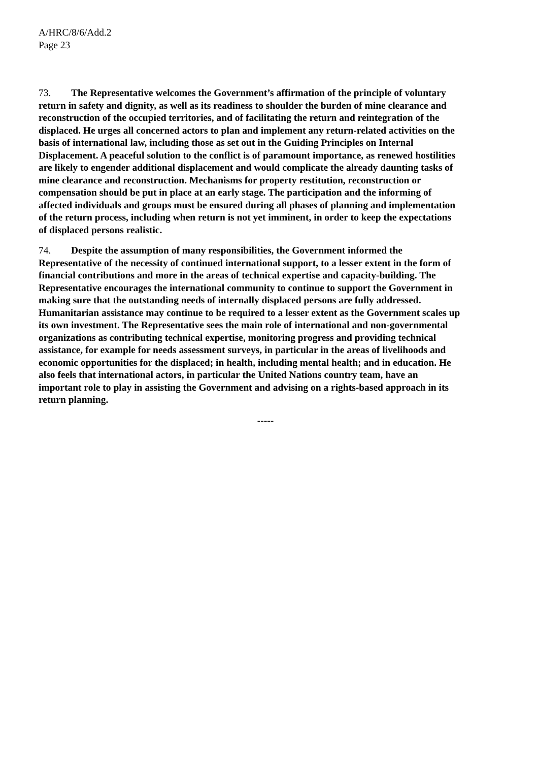A/HRC/8/6/Add.2
Page 23
73. The Representative welcomes the Government’s affirmation of the principle of voluntary return in safety and dignity, as well as its readiness to shoulder the burden of mine clearance and reconstruction of the occupied territories, and of facilitating the return and reintegration of the displaced. He urges all concerned actors to plan and implement any return-related activities on the basis of international law, including those as set out in the Guiding Principles on Internal Displacement. A peaceful solution to the conflict is of paramount importance, as renewed hostilities are likely to engender additional displacement and would complicate the already daunting tasks of mine clearance and reconstruction. Mechanisms for property restitution, reconstruction or compensation should be put in place at an early stage. The participation and the informing of affected individuals and groups must be ensured during all phases of planning and implementation of the return process, including when return is not yet imminent, in order to keep the expectations of displaced persons realistic.
74. Despite the assumption of many responsibilities, the Government informed the Representative of the necessity of continued international support, to a lesser extent in the form of financial contributions and more in the areas of technical expertise and capacity-building. The Representative encourages the international community to continue to support the Government in making sure that the outstanding needs of internally displaced persons are fully addressed. Humanitarian assistance may continue to be required to a lesser extent as the Government scales up its own investment. The Representative sees the main role of international and non-governmental organizations as contributing technical expertise, monitoring progress and providing technical assistance, for example for needs assessment surveys, in particular in the areas of livelihoods and economic opportunities for the displaced; in health, including mental health; and in education. He also feels that international actors, in particular the United Nations country team, have an important role to play in assisting the Government and advising on a rights-based approach in its return planning.
-----